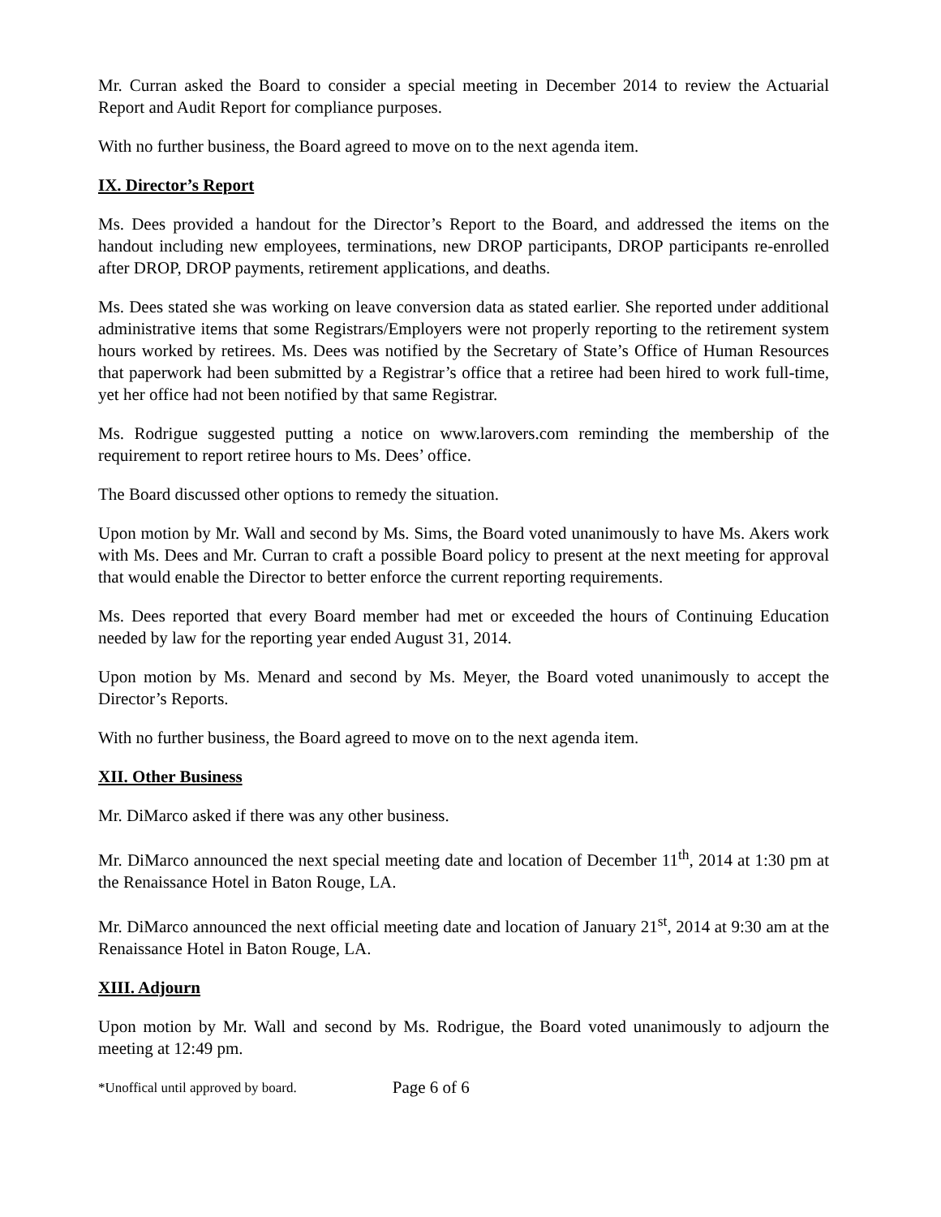Mr. Curran asked the Board to consider a special meeting in December 2014 to review the Actuarial Report and Audit Report for compliance purposes.
With no further business, the Board agreed to move on to the next agenda item.
IX. Director’s Report
Ms. Dees provided a handout for the Director’s Report to the Board, and addressed the items on the handout including new employees, terminations, new DROP participants, DROP participants re-enrolled after DROP, DROP payments, retirement applications, and deaths.
Ms. Dees stated she was working on leave conversion data as stated earlier. She reported under additional administrative items that some Registrars/Employers were not properly reporting to the retirement system hours worked by retirees. Ms. Dees was notified by the Secretary of State’s Office of Human Resources that paperwork had been submitted by a Registrar’s office that a retiree had been hired to work full-time, yet her office had not been notified by that same Registrar.
Ms. Rodrigue suggested putting a notice on www.larovers.com reminding the membership of the requirement to report retiree hours to Ms. Dees’ office.
The Board discussed other options to remedy the situation.
Upon motion by Mr. Wall and second by Ms. Sims, the Board voted unanimously to have Ms. Akers work with Ms. Dees and Mr. Curran to craft a possible Board policy to present at the next meeting for approval that would enable the Director to better enforce the current reporting requirements.
Ms. Dees reported that every Board member had met or exceeded the hours of Continuing Education needed by law for the reporting year ended August 31, 2014.
Upon motion by Ms. Menard and second by Ms. Meyer, the Board voted unanimously to accept the Director’s Reports.
With no further business, the Board agreed to move on to the next agenda item.
XII. Other Business
Mr. DiMarco asked if there was any other business.
Mr. DiMarco announced the next special meeting date and location of December 11<sup>th</sup>, 2014 at 1:30 pm at the Renaissance Hotel in Baton Rouge, LA.
Mr. DiMarco announced the next official meeting date and location of January 21<sup>st</sup>, 2014 at 9:30 am at the Renaissance Hotel in Baton Rouge, LA.
XIII. Adjourn
Upon motion by Mr. Wall and second by Ms. Rodrigue, the Board voted unanimously to adjourn the meeting at 12:49 pm.
*Unoffical until approved by board. Page 6 of 6